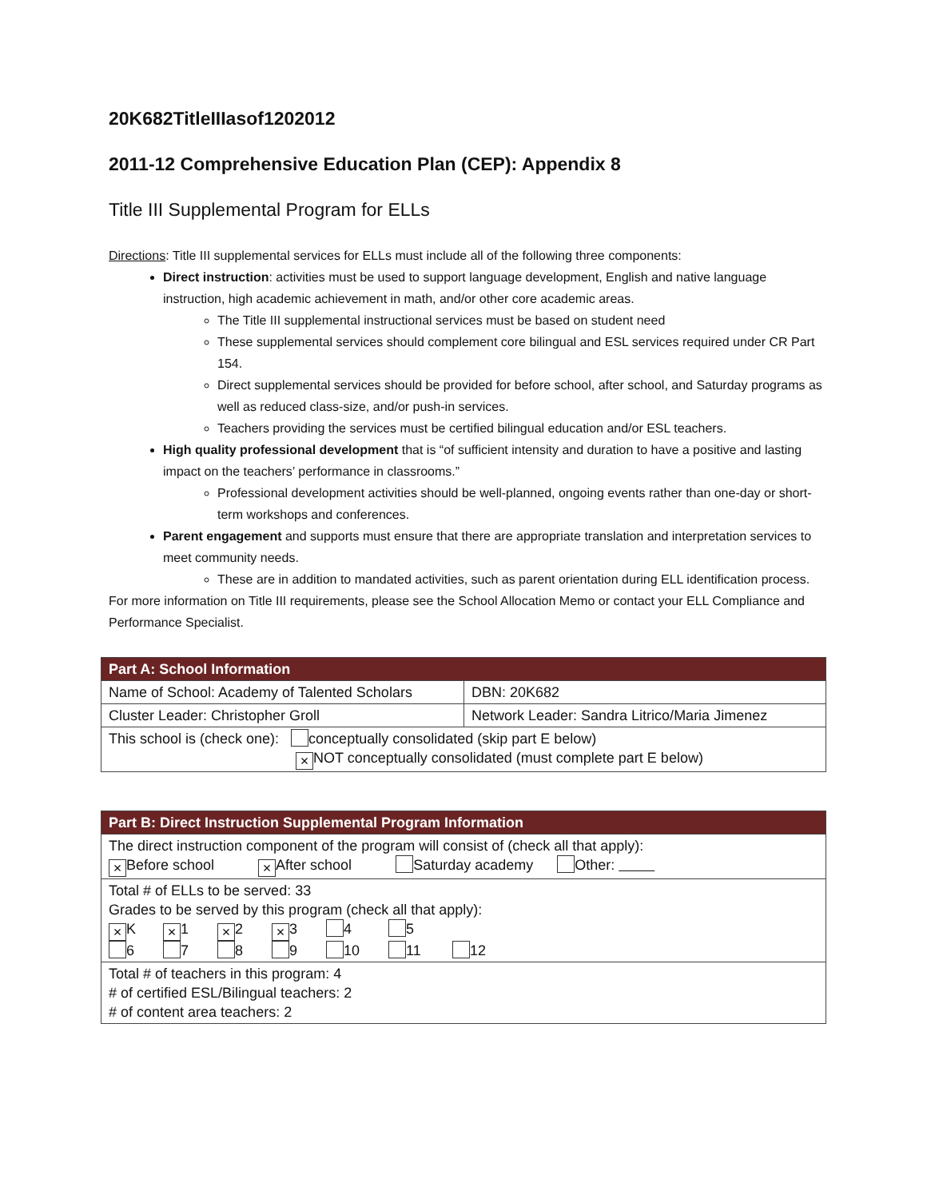20K682TitleIIIasof1202012
2011-12 Comprehensive Education Plan (CEP): Appendix 8
Title III Supplemental Program for ELLs
Directions: Title III supplemental services for ELLs must include all of the following three components:
Direct instruction: activities must be used to support language development, English and native language instruction, high academic achievement in math, and/or other core academic areas.
The Title III supplemental instructional services must be based on student need
These supplemental services should complement core bilingual and ESL services required under CR Part 154.
Direct supplemental services should be provided for before school, after school, and Saturday programs as well as reduced class-size, and/or push-in services.
Teachers providing the services must be certified bilingual education and/or ESL teachers.
High quality professional development that is “of sufficient intensity and duration to have a positive and lasting impact on the teachers’ performance in classrooms.”
Professional development activities should be well-planned, ongoing events rather than one-day or short-term workshops and conferences.
Parent engagement and supports must ensure that there are appropriate translation and interpretation services to meet community needs.
These are in addition to mandated activities, such as parent orientation during ELL identification process.
For more information on Title III requirements, please see the School Allocation Memo or contact your ELL Compliance and Performance Specialist.
| Part A: School Information | |
| Name of School: Academy of Talented Scholars | DBN: 20K682 |
| Cluster Leader: Christopher Groll | Network Leader: Sandra Litrico/Maria Jimenez |
| This school is (check one): conceptually consolidated (skip part E below) × NOT conceptually consolidated (must complete part E below) | |
| Part B: Direct Instruction Supplemental Program Information |
| The direct instruction component of the program will consist of (check all that apply): × Before school × After school Saturday academy Other: |
| Total # of ELLs to be served: 33 Grades to be served by this program (check all that apply): × K × 1 × 2 × 3 4 5 6 7 8 9 10 11 12 |
| Total # of teachers in this program: 4 # of certified ESL/Bilingual teachers: 2 # of content area teachers: 2 |